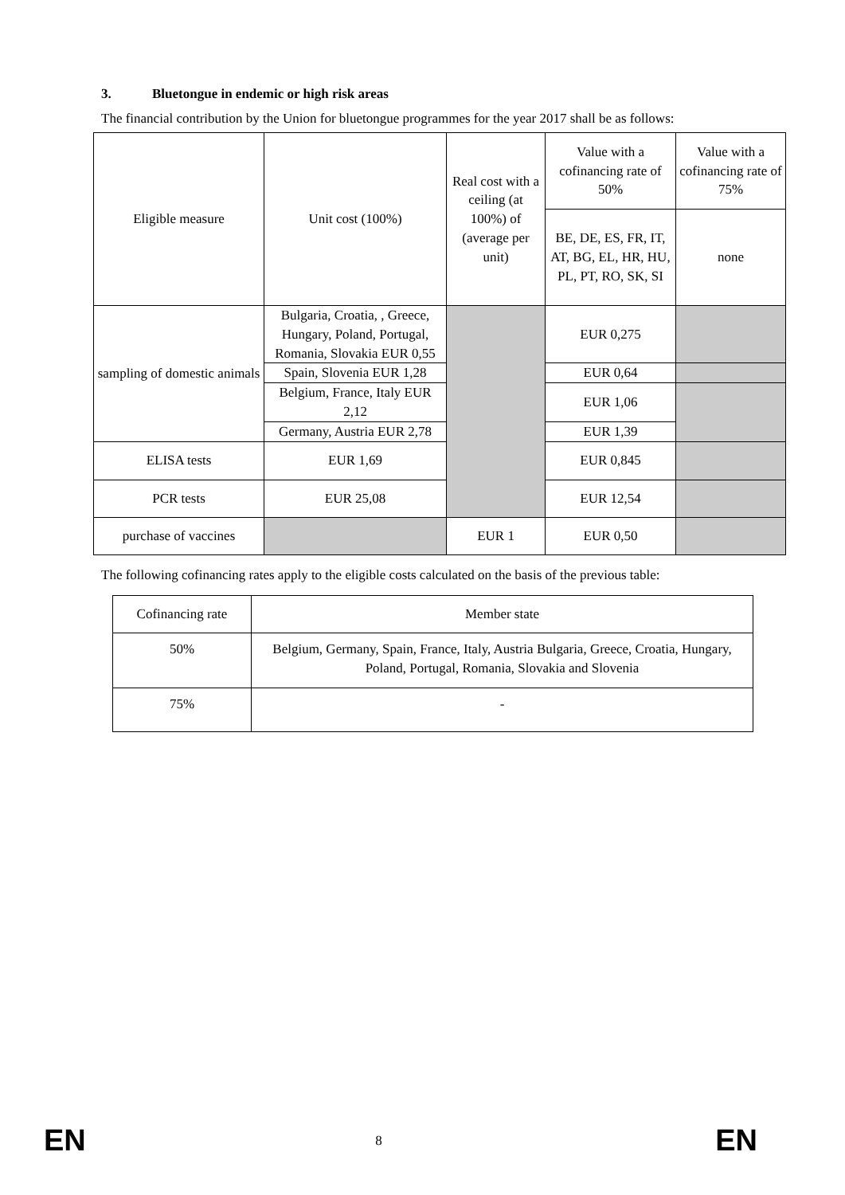3. Bluetongue in endemic or high risk areas
The financial contribution by the Union for bluetongue programmes for the year 2017 shall be as follows:
| Eligible measure | Unit cost (100%) | Real cost with a ceiling (at 100%) of (average per unit) | Value with a cofinancing rate of 50% | Value with a cofinancing rate of 75% |
| --- | --- | --- | --- | --- |
| | | | BE, DE, ES, FR, IT, AT, BG, EL, HR, HU, PL, PT, RO, SK, SI | none |
| sampling of domestic animals | Bulgaria, Croatia, , Greece, Hungary, Poland, Portugal, Romania, Slovakia EUR 0,55 | | EUR 0,275 | |
| | Spain, Slovenia EUR 1,28 | | EUR 0,64 | |
| | Belgium, France, Italy EUR 2,12 | | EUR 1,06 | |
| | Germany, Austria EUR 2,78 | | EUR 1,39 | |
| ELISA tests | EUR 1,69 | | EUR 0,845 | |
| PCR tests | EUR 25,08 | | EUR 12,54 | |
| purchase of vaccines | | EUR 1 | EUR 0,50 | |
The following cofinancing rates apply to the eligible costs calculated on the basis of the previous table:
| Cofinancing rate | Member state |
| --- | --- |
| 50% | Belgium, Germany, Spain, France, Italy, Austria Bulgaria, Greece, Croatia, Hungary, Poland, Portugal, Romania, Slovakia and Slovenia |
| 75% | - |
EN 8 EN